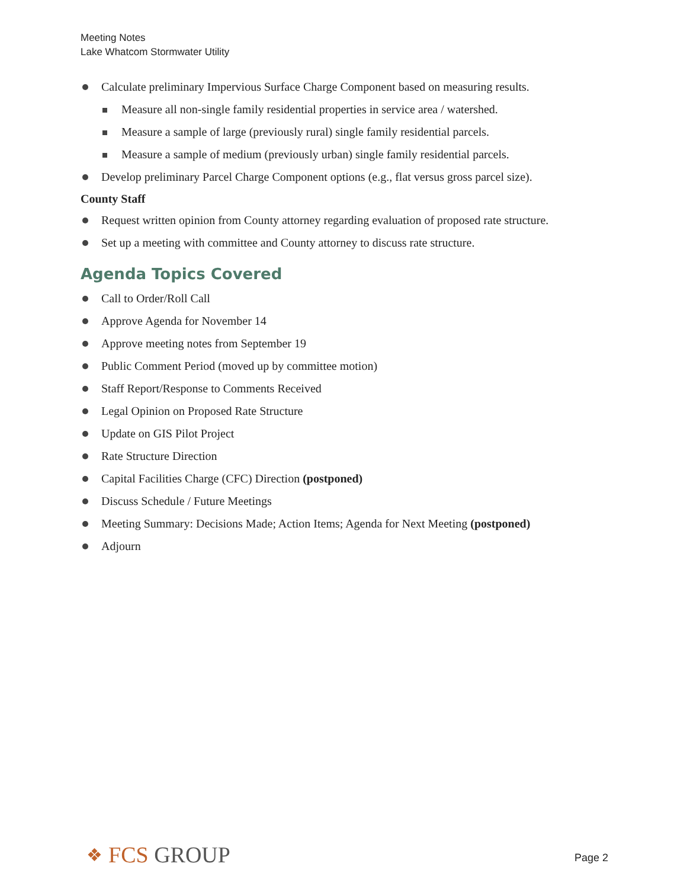Meeting Notes
Lake Whatcom Stormwater Utility
Calculate preliminary Impervious Surface Charge Component based on measuring results.
Measure all non-single family residential properties in service area / watershed.
Measure a sample of large (previously rural) single family residential parcels.
Measure a sample of medium (previously urban) single family residential parcels.
Develop preliminary Parcel Charge Component options (e.g., flat versus gross parcel size).
County Staff
Request written opinion from County attorney regarding evaluation of proposed rate structure.
Set up a meeting with committee and County attorney to discuss rate structure.
Agenda Topics Covered
Call to Order/Roll Call
Approve Agenda for November 14
Approve meeting notes from September 19
Public Comment Period (moved up by committee motion)
Staff Report/Response to Comments Received
Legal Opinion on Proposed Rate Structure
Update on GIS Pilot Project
Rate Structure Direction
Capital Facilities Charge (CFC) Direction (postponed)
Discuss Schedule / Future Meetings
Meeting Summary: Decisions Made; Action Items; Agenda for Next Meeting (postponed)
Adjourn
❖ FCS GROUP Page 2